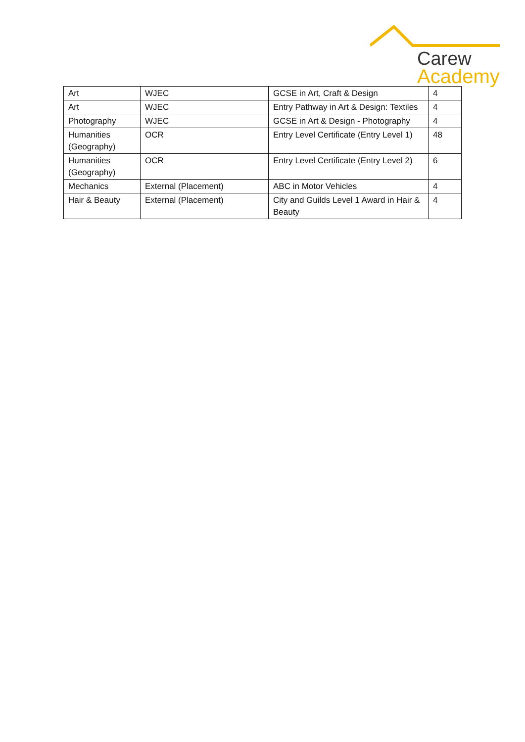Carew
Academy
| Art | WJEC | GCSE in Art, Craft & Design | 4 |
| Art | WJEC | Entry Pathway in Art & Design: Textiles | 4 |
| Photography | WJEC | GCSE in Art & Design - Photography | 4 |
| Humanities (Geography) | OCR | Entry Level Certificate (Entry Level 1) | 48 |
| Humanities (Geography) | OCR | Entry Level Certificate (Entry Level 2) | 6 |
| Mechanics | External (Placement) | ABC in Motor Vehicles | 4 |
| Hair & Beauty | External (Placement) | City and Guilds Level 1 Award in Hair & Beauty | 4 |